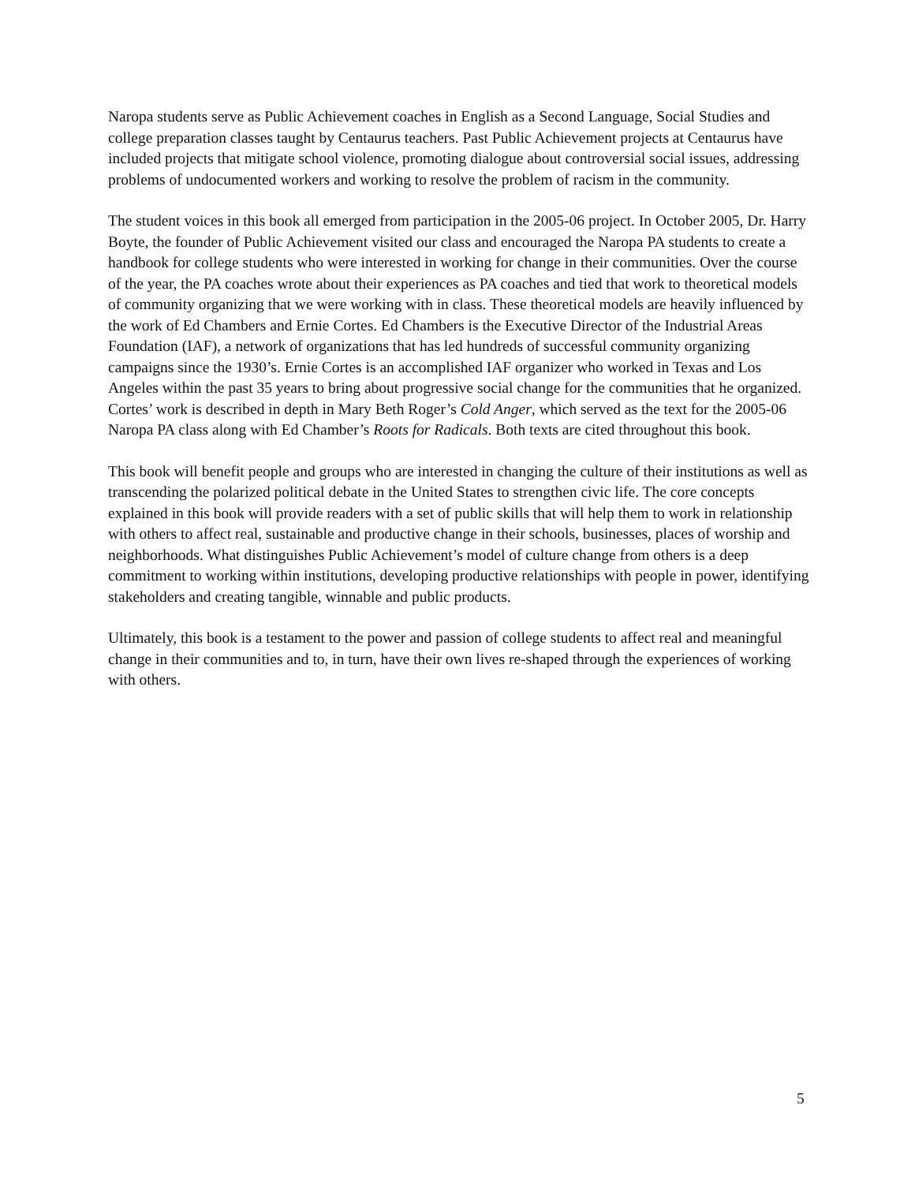Naropa students serve as Public Achievement coaches in English as a Second Language, Social Studies and college preparation classes taught by Centaurus teachers. Past Public Achievement projects at Centaurus have included projects that mitigate school violence, promoting dialogue about controversial social issues, addressing problems of undocumented workers and working to resolve the problem of racism in the community.
The student voices in this book all emerged from participation in the 2005-06 project. In October 2005, Dr. Harry Boyte, the founder of Public Achievement visited our class and encouraged the Naropa PA students to create a handbook for college students who were interested in working for change in their communities. Over the course of the year, the PA coaches wrote about their experiences as PA coaches and tied that work to theoretical models of community organizing that we were working with in class. These theoretical models are heavily influenced by the work of Ed Chambers and Ernie Cortes. Ed Chambers is the Executive Director of the Industrial Areas Foundation (IAF), a network of organizations that has led hundreds of successful community organizing campaigns since the 1930’s. Ernie Cortes is an accomplished IAF organizer who worked in Texas and Los Angeles within the past 35 years to bring about progressive social change for the communities that he organized. Cortes’ work is described in depth in Mary Beth Roger’s Cold Anger, which served as the text for the 2005-06 Naropa PA class along with Ed Chamber’s Roots for Radicals. Both texts are cited throughout this book.
This book will benefit people and groups who are interested in changing the culture of their institutions as well as transcending the polarized political debate in the United States to strengthen civic life. The core concepts explained in this book will provide readers with a set of public skills that will help them to work in relationship with others to affect real, sustainable and productive change in their schools, businesses, places of worship and neighborhoods. What distinguishes Public Achievement’s model of culture change from others is a deep commitment to working within institutions, developing productive relationships with people in power, identifying stakeholders and creating tangible, winnable and public products.
Ultimately, this book is a testament to the power and passion of college students to affect real and meaningful change in their communities and to, in turn, have their own lives re-shaped through the experiences of working with others.
5